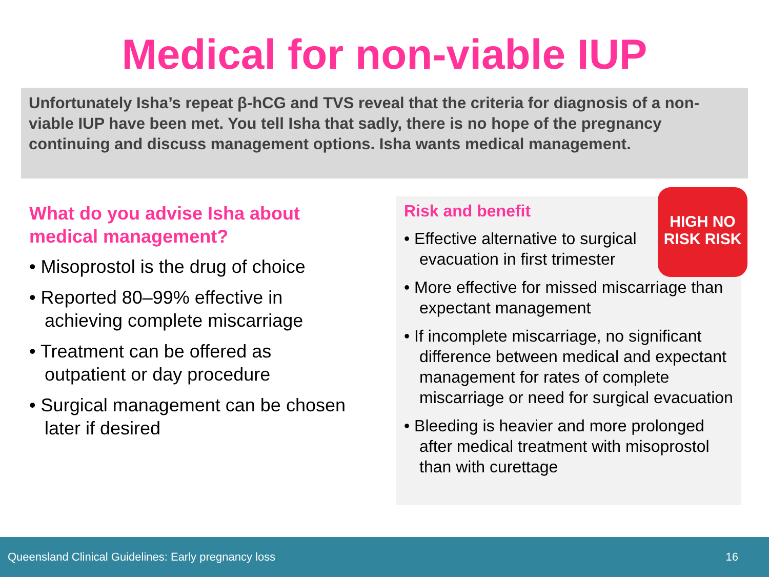Medical for non-viable IUP
Unfortunately Isha’s repeat β-hCG and TVS reveal that the criteria for diagnosis of a non-viable IUP have been met. You tell Isha that sadly, there is no hope of the pregnancy continuing and discuss management options. Isha wants medical management.
What do you advise Isha about medical management?
• Misoprostol is the drug of choice
• Reported 80–99% effective in achieving complete miscarriage
• Treatment can be offered as outpatient or day procedure
• Surgical management can be chosen later if desired
HIGH NO
RISK RISK
Risk and benefit
• Effective alternative to surgical evacuation in first trimester
• More effective for missed miscarriage than expectant management
• If incomplete miscarriage, no significant difference between medical and expectant management for rates of complete miscarriage or need for surgical evacuation
• Bleeding is heavier and more prolonged after medical treatment with misoprostol than with curettage
Queensland Clinical Guidelines: Early pregnancy loss 16